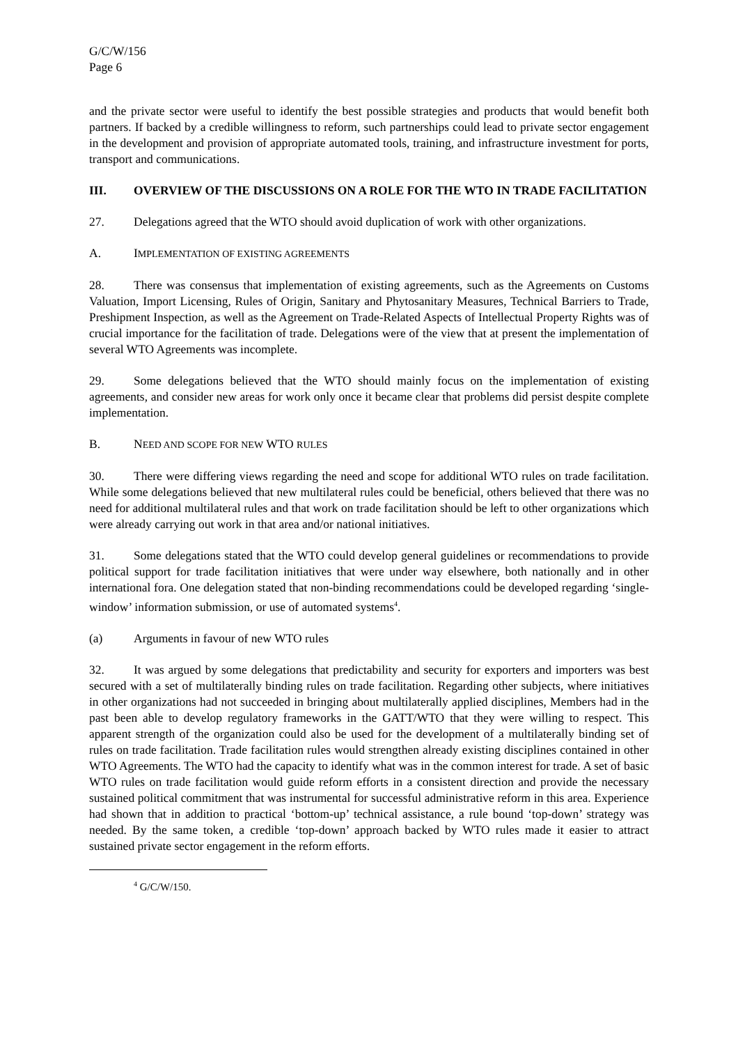G/C/W/156
Page 6
and the private sector were useful to identify the best possible strategies and products that would benefit both partners. If backed by a credible willingness to reform, such partnerships could lead to private sector engagement in the development and provision of appropriate automated tools, training, and infrastructure investment for ports, transport and communications.
III. OVERVIEW OF THE DISCUSSIONS ON A ROLE FOR THE WTO IN TRADE FACILITATION
27. Delegations agreed that the WTO should avoid duplication of work with other organizations.
A. IMPLEMENTATION OF EXISTING AGREEMENTS
28. There was consensus that implementation of existing agreements, such as the Agreements on Customs Valuation, Import Licensing, Rules of Origin, Sanitary and Phytosanitary Measures, Technical Barriers to Trade, Preshipment Inspection, as well as the Agreement on Trade-Related Aspects of Intellectual Property Rights was of crucial importance for the facilitation of trade. Delegations were of the view that at present the implementation of several WTO Agreements was incomplete.
29. Some delegations believed that the WTO should mainly focus on the implementation of existing agreements, and consider new areas for work only once it became clear that problems did persist despite complete implementation.
B. NEED AND SCOPE FOR NEW WTO RULES
30. There were differing views regarding the need and scope for additional WTO rules on trade facilitation. While some delegations believed that new multilateral rules could be beneficial, others believed that there was no need for additional multilateral rules and that work on trade facilitation should be left to other organizations which were already carrying out work in that area and/or national initiatives.
31. Some delegations stated that the WTO could develop general guidelines or recommendations to provide political support for trade facilitation initiatives that were under way elsewhere, both nationally and in other international fora. One delegation stated that non-binding recommendations could be developed regarding ‘single-window’ information submission, or use of automated systems<sup>4</sup>.
(a) Arguments in favour of new WTO rules
32. It was argued by some delegations that predictability and security for exporters and importers was best secured with a set of multilaterally binding rules on trade facilitation. Regarding other subjects, where initiatives in other organizations had not succeeded in bringing about multilaterally applied disciplines, Members had in the past been able to develop regulatory frameworks in the GATT/WTO that they were willing to respect. This apparent strength of the organization could also be used for the development of a multilaterally binding set of rules on trade facilitation. Trade facilitation rules would strengthen already existing disciplines contained in other WTO Agreements. The WTO had the capacity to identify what was in the common interest for trade. A set of basic WTO rules on trade facilitation would guide reform efforts in a consistent direction and provide the necessary sustained political commitment that was instrumental for successful administrative reform in this area. Experience had shown that in addition to practical ‘bottom-up’ technical assistance, a rule bound ‘top-down’ strategy was needed. By the same token, a credible ‘top-down’ approach backed by WTO rules made it easier to attract sustained private sector engagement in the reform efforts.
<sup>4</sup> G/C/W/150.